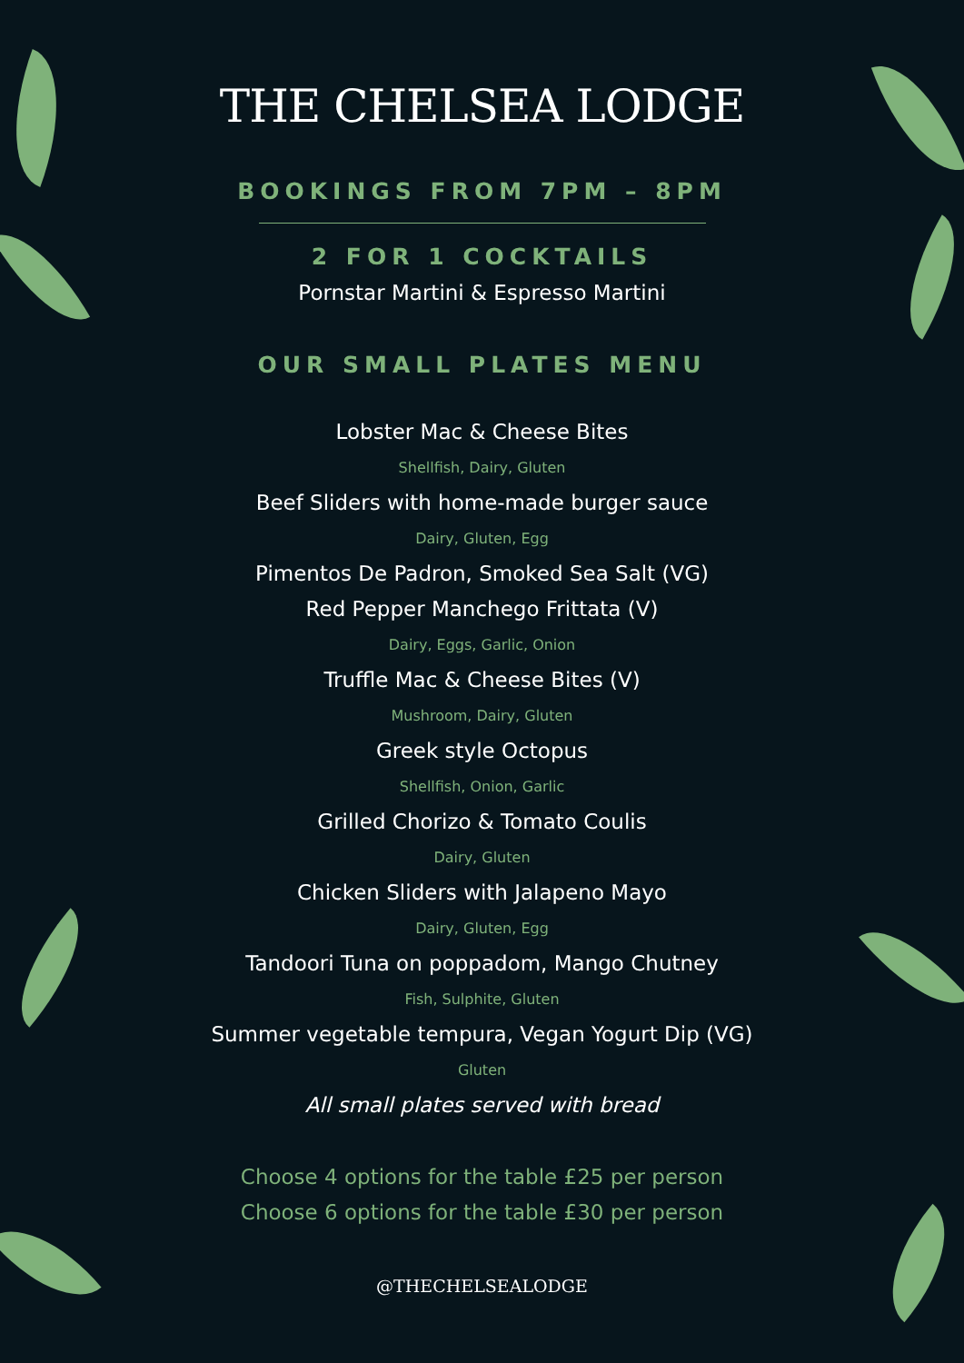THE CHELSEA LODGE
BOOKINGS FROM 7PM – 8PM
2 FOR 1 COCKTAILS
Pornstar Martini & Espresso Martini
OUR SMALL PLATES MENU
Lobster Mac & Cheese Bites
Shellfish, Dairy, Gluten
Beef Sliders with home-made burger sauce
Dairy, Gluten, Egg
Pimentos De Padron, Smoked Sea Salt (VG)
Red Pepper Manchego Frittata (V)
Dairy, Eggs, Garlic, Onion
Truffle Mac & Cheese Bites (V)
Mushroom, Dairy, Gluten
Greek style Octopus
Shellfish, Onion, Garlic
Grilled Chorizo & Tomato Coulis
Dairy, Gluten
Chicken Sliders with Jalapeno Mayo
Dairy, Gluten, Egg
Tandoori Tuna on poppadom, Mango Chutney
Fish, Sulphite, Gluten
Summer vegetable tempura, Vegan Yogurt Dip (VG)
Gluten
All small plates served with bread
Choose 4 options for the table £25 per person
Choose 6 options for the table £30 per person
@THECHELSEALODGE